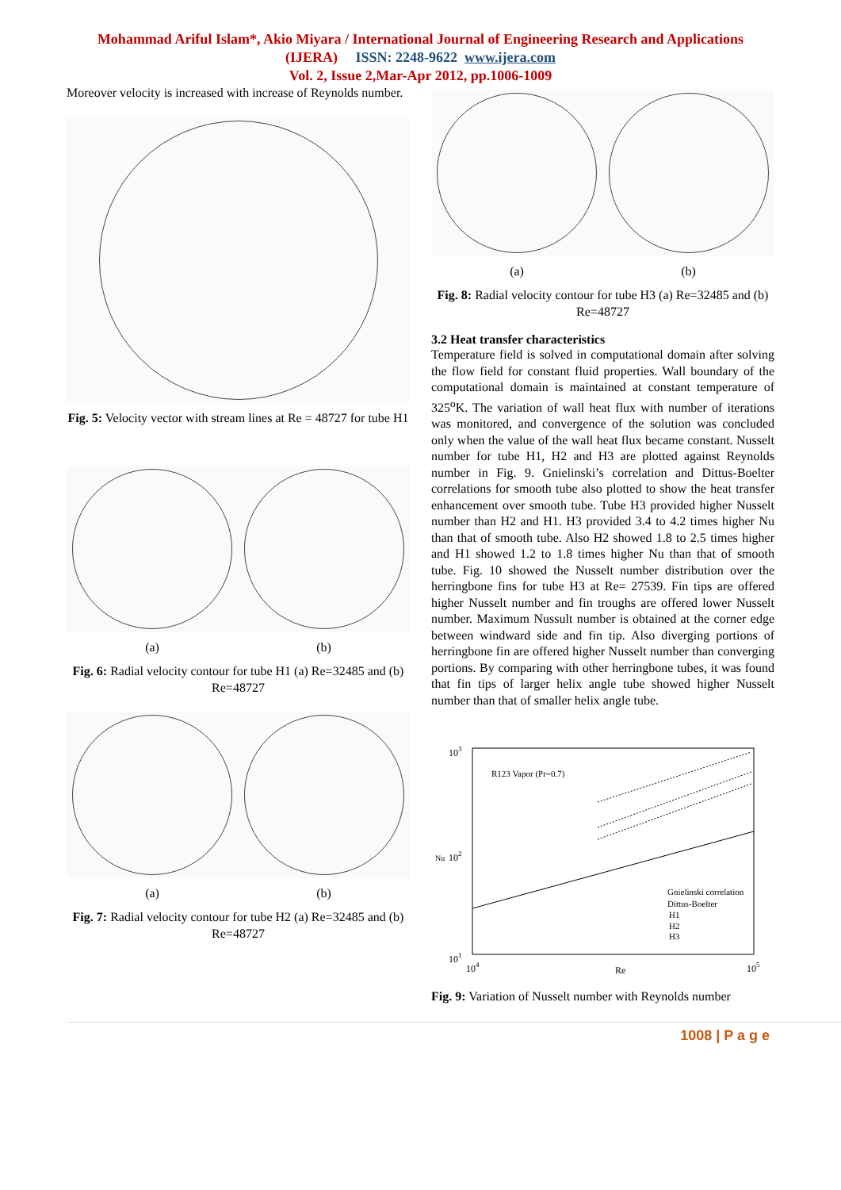Mohammad Ariful Islam*, Akio Miyara / International Journal of Engineering Research and Applications
(IJERA) ISSN: 2248-9622 www.ijera.com
Vol. 2, Issue 2,Mar-Apr 2012, pp.1006-1009
Moreover velocity is increased with increase of Reynolds number.
Fig. 5: Velocity vector with stream lines at Re = 48727 for tube H1
(a) (b)
Fig. 6: Radial velocity contour for tube H1 (a) Re=32485 and (b) Re=48727
(a) (b)
Fig. 7: Radial velocity contour for tube H2 (a) Re=32485 and (b) Re=48727
(a) (b)
Fig. 8: Radial velocity contour for tube H3 (a) Re=32485 and (b) Re=48727
3.2 Heat transfer characteristics
Temperature field is solved in computational domain after solving the flow field for constant fluid properties. Wall boundary of the computational domain is maintained at constant temperature of 325<sup>o</sup>K. The variation of wall heat flux with number of iterations was monitored, and convergence of the solution was concluded only when the value of the wall heat flux became constant. Nusselt number for tube H1, H2 and H3 are plotted against Reynolds number in Fig. 9. Gnielinski’s correlation and Dittus-Boelter correlations for smooth tube also plotted to show the heat transfer enhancement over smooth tube. Tube H3 provided higher Nusselt number than H2 and H1. H3 provided 3.4 to 4.2 times higher Nu than that of smooth tube. Also H2 showed 1.8 to 2.5 times higher and H1 showed 1.2 to 1.8 times higher Nu than that of smooth tube. Fig. 10 showed the Nusselt number distribution over the herringbone fins for tube H3 at Re= 27539. Fin tips are offered higher Nusselt number and fin troughs are offered lower Nusselt number. Maximum Nussult number is obtained at the corner edge between windward side and fin tip. Also diverging portions of herringbone fin are offered higher Nusselt number than converging portions. By comparing with other herringbone tubes, it was found that fin tips of larger helix angle tube showed higher Nusselt number than that of smaller helix angle tube.
103
102
101
Nu
104
Re
105
R123 Vapor (Pr=0.7)
Gnielinski correlation
Dittus-Boelter
H1
H2
H3
Fig. 9: Variation of Nusselt number with Reynolds number
1008 | P a g e